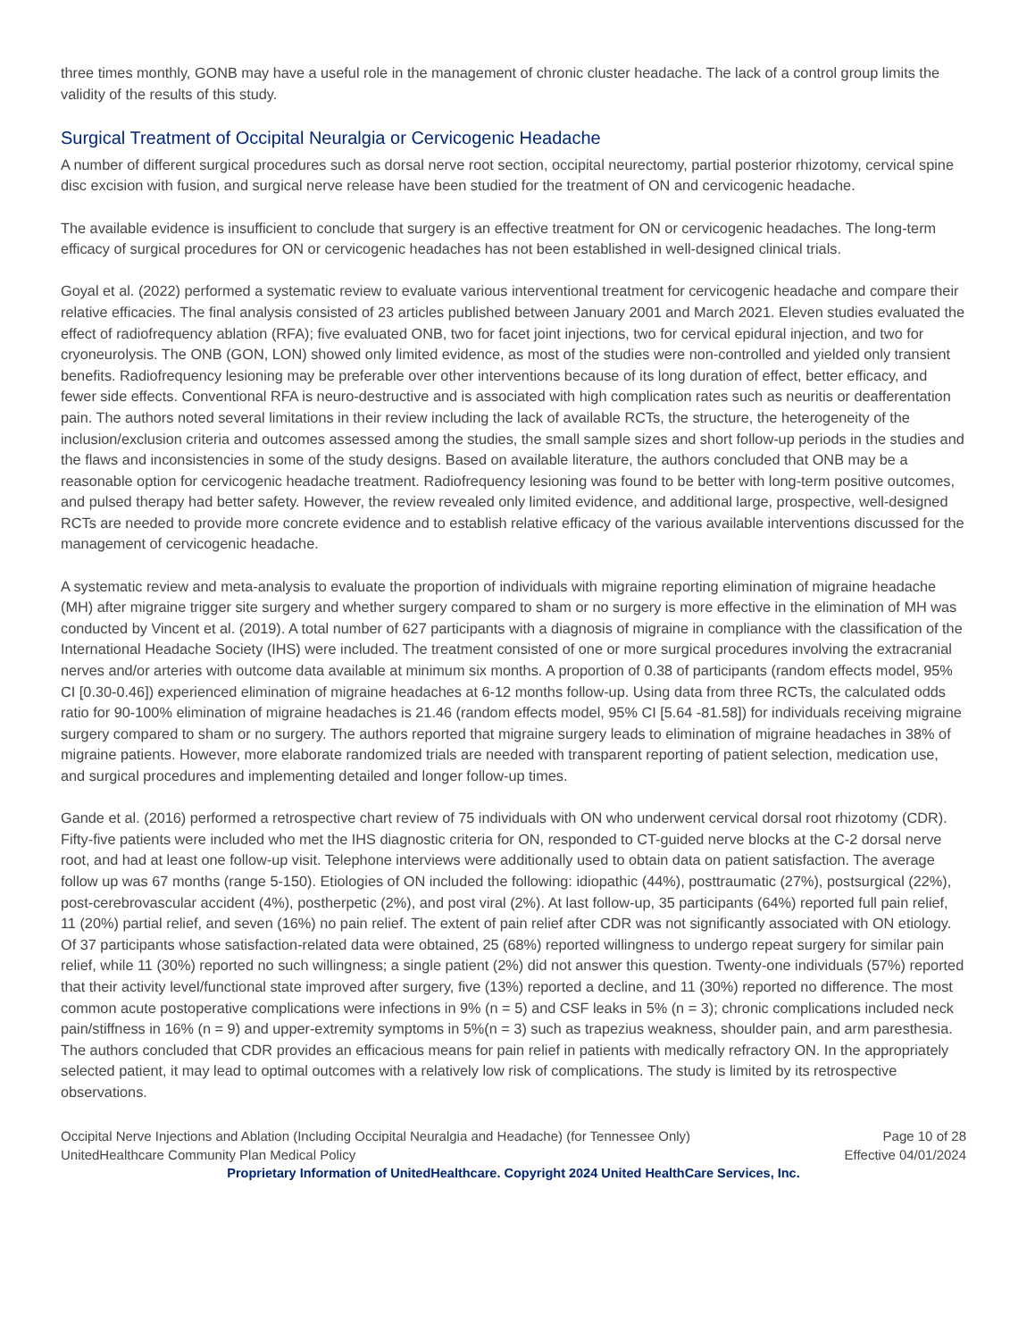three times monthly, GONB may have a useful role in the management of chronic cluster headache. The lack of a control group limits the validity of the results of this study.
Surgical Treatment of Occipital Neuralgia or Cervicogenic Headache
A number of different surgical procedures such as dorsal nerve root section, occipital neurectomy, partial posterior rhizotomy, cervical spine disc excision with fusion, and surgical nerve release have been studied for the treatment of ON and cervicogenic headache.
The available evidence is insufficient to conclude that surgery is an effective treatment for ON or cervicogenic headaches. The long-term efficacy of surgical procedures for ON or cervicogenic headaches has not been established in well-designed clinical trials.
Goyal et al. (2022) performed a systematic review to evaluate various interventional treatment for cervicogenic headache and compare their relative efficacies. The final analysis consisted of 23 articles published between January 2001 and March 2021. Eleven studies evaluated the effect of radiofrequency ablation (RFA); five evaluated ONB, two for facet joint injections, two for cervical epidural injection, and two for cryoneurolysis. The ONB (GON, LON) showed only limited evidence, as most of the studies were non-controlled and yielded only transient benefits. Radiofrequency lesioning may be preferable over other interventions because of its long duration of effect, better efficacy, and fewer side effects. Conventional RFA is neuro-destructive and is associated with high complication rates such as neuritis or deafferentation pain. The authors noted several limitations in their review including the lack of available RCTs, the structure, the heterogeneity of the inclusion/exclusion criteria and outcomes assessed among the studies, the small sample sizes and short follow-up periods in the studies and the flaws and inconsistencies in some of the study designs. Based on available literature, the authors concluded that ONB may be a reasonable option for cervicogenic headache treatment. Radiofrequency lesioning was found to be better with long-term positive outcomes, and pulsed therapy had better safety. However, the review revealed only limited evidence, and additional large, prospective, well-designed RCTs are needed to provide more concrete evidence and to establish relative efficacy of the various available interventions discussed for the management of cervicogenic headache.
A systematic review and meta-analysis to evaluate the proportion of individuals with migraine reporting elimination of migraine headache (MH) after migraine trigger site surgery and whether surgery compared to sham or no surgery is more effective in the elimination of MH was conducted by Vincent et al. (2019). A total number of 627 participants with a diagnosis of migraine in compliance with the classification of the International Headache Society (IHS) were included. The treatment consisted of one or more surgical procedures involving the extracranial nerves and/or arteries with outcome data available at minimum six months. A proportion of 0.38 of participants (random effects model, 95% CI [0.30-0.46]) experienced elimination of migraine headaches at 6-12 months follow-up. Using data from three RCTs, the calculated odds ratio for 90-100% elimination of migraine headaches is 21.46 (random effects model, 95% CI [5.64 -81.58]) for individuals receiving migraine surgery compared to sham or no surgery. The authors reported that migraine surgery leads to elimination of migraine headaches in 38% of migraine patients. However, more elaborate randomized trials are needed with transparent reporting of patient selection, medication use, and surgical procedures and implementing detailed and longer follow-up times.
Gande et al. (2016) performed a retrospective chart review of 75 individuals with ON who underwent cervical dorsal root rhizotomy (CDR). Fifty-five patients were included who met the IHS diagnostic criteria for ON, responded to CT-guided nerve blocks at the C-2 dorsal nerve root, and had at least one follow-up visit. Telephone interviews were additionally used to obtain data on patient satisfaction. The average follow up was 67 months (range 5-150). Etiologies of ON included the following: idiopathic (44%), posttraumatic (27%), postsurgical (22%), post-cerebrovascular accident (4%), postherpetic (2%), and post viral (2%). At last follow-up, 35 participants (64%) reported full pain relief, 11 (20%) partial relief, and seven (16%) no pain relief. The extent of pain relief after CDR was not significantly associated with ON etiology. Of 37 participants whose satisfaction-related data were obtained, 25 (68%) reported willingness to undergo repeat surgery for similar pain relief, while 11 (30%) reported no such willingness; a single patient (2%) did not answer this question. Twenty-one individuals (57%) reported that their activity level/functional state improved after surgery, five (13%) reported a decline, and 11 (30%) reported no difference. The most common acute postoperative complications were infections in 9% (n = 5) and CSF leaks in 5% (n = 3); chronic complications included neck pain/stiffness in 16% (n = 9) and upper-extremity symptoms in 5%(n = 3) such as trapezius weakness, shoulder pain, and arm paresthesia. The authors concluded that CDR provides an efficacious means for pain relief in patients with medically refractory ON. In the appropriately selected patient, it may lead to optimal outcomes with a relatively low risk of complications. The study is limited by its retrospective observations.
Occipital Nerve Injections and Ablation (Including Occipital Neuralgia and Headache) (for Tennessee Only) Page 10 of 28
UnitedHealthcare Community Plan Medical Policy Effective 04/01/2024
Proprietary Information of UnitedHealthcare. Copyright 2024 United HealthCare Services, Inc.